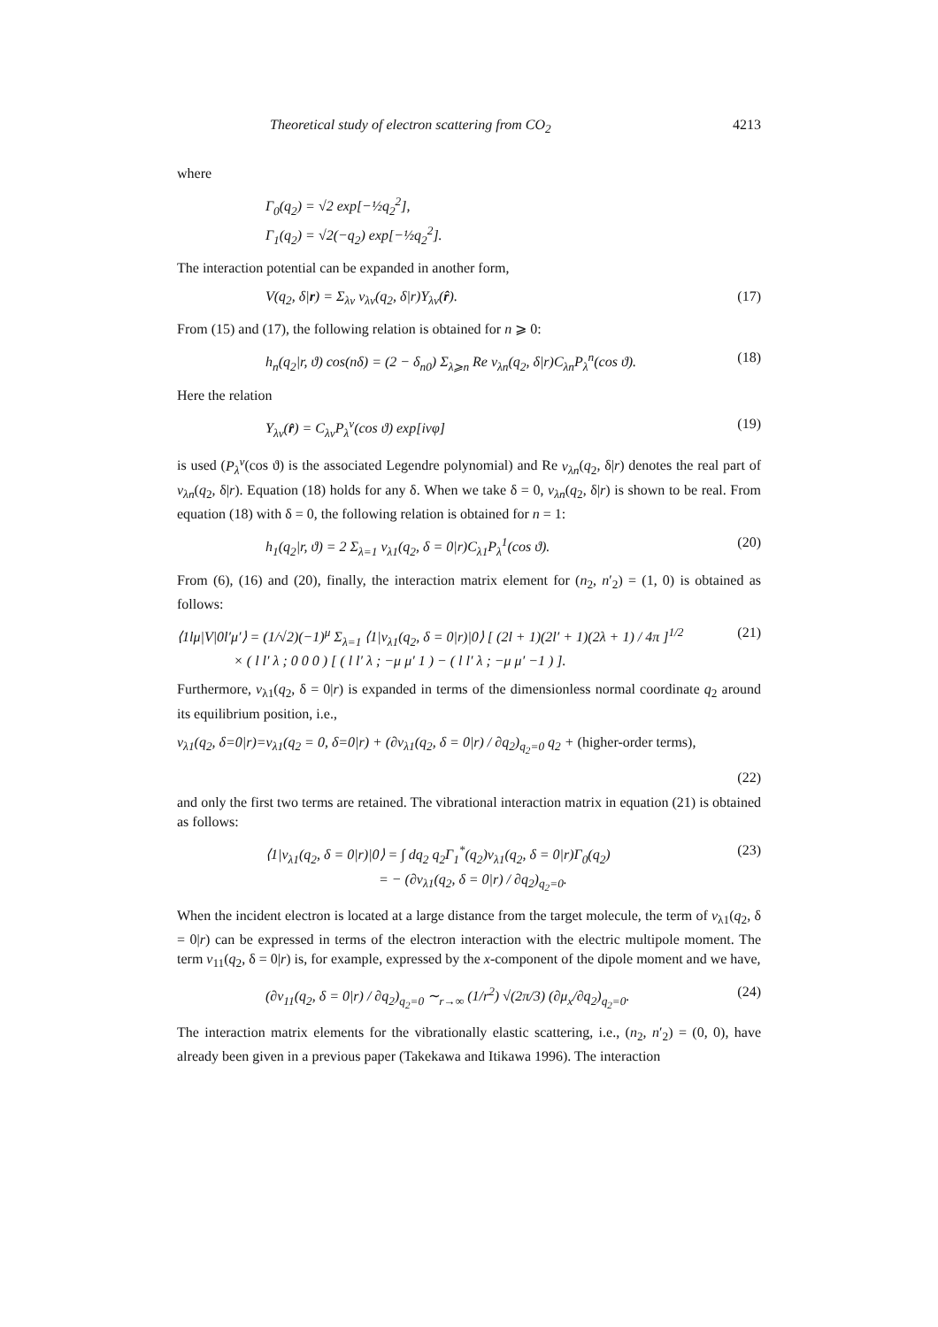Theoretical study of electron scattering from CO<sub>2</sub> 4213
where
Γ<sub>0</sub>(q<sub>2</sub>) = √2 exp[−½q<sub>2</sub><sup>2</sup>],
Γ<sub>1</sub>(q<sub>2</sub>) = √2(−q<sub>2</sub>) exp[−½q<sub>2</sub><sup>2</sup>].
The interaction potential can be expanded in another form,
V(q<sub>2</sub>, δ|r) = Σ<sub>λν</sub> v<sub>λν</sub>(q<sub>2</sub>, δ|r)Y<sub>λν</sub>(r̂). (17)
From (15) and (17), the following relation is obtained for n ⩾ 0:
h<sub>n</sub>(q<sub>2</sub>|r, ϑ) cos(nδ) = (2 − δ<sub>n0</sub>) Σ<sub>λ⩾n</sub> Re v<sub>λn</sub>(q<sub>2</sub>, δ|r)C<sub>λn</sub>P<sub>λ</sub><sup>n</sup>(cos ϑ). (18)
Here the relation
Y<sub>λν</sub>(r̂) = C<sub>λν</sub>P<sub>λ</sub><sup>ν</sup>(cos ϑ) exp[iνφ] (19)
is used (P<sub>λ</sub><sup>ν</sup>(cos ϑ) is the associated Legendre polynomial) and Re v<sub>λn</sub>(q<sub>2</sub>, δ|r) denotes the real part of v<sub>λn</sub>(q<sub>2</sub>, δ|r). Equation (18) holds for any δ. When we take δ = 0, v<sub>λn</sub>(q<sub>2</sub>, δ|r) is shown to be real. From equation (18) with δ = 0, the following relation is obtained for n = 1:
h<sub>1</sub>(q<sub>2</sub>|r, ϑ) = 2 Σ<sub>λ=1</sub> v<sub>λ1</sub>(q<sub>2</sub>, δ = 0|r)C<sub>λ1</sub>P<sub>λ</sub><sup>1</sup>(cos ϑ). (20)
From (6), (16) and (20), finally, the interaction matrix element for (n<sub>2</sub>, n′<sub>2</sub>) = (1, 0) is obtained as follows:
⟨1lμ|V|0l′μ′⟩ = (1/√2)(−1)<sup>μ</sup> Σ<sub>λ=1</sub> ⟨1|v<sub>λ1</sub>(q<sub>2</sub>, δ = 0|r)|0⟩ [ (2l + 1)(2l′ + 1)(2λ + 1) / 4π ]<sup>1/2</sup>
× ( l l′ λ ; 0 0 0 ) [ ( l l′ λ ; −μ μ′ 1 ) − ( l l′ λ ; −μ μ′ −1 ) ]. (21)
Furthermore, v<sub>λ1</sub>(q<sub>2</sub>, δ = 0|r) is expanded in terms of the dimensionless normal coordinate q<sub>2</sub> around its equilibrium position, i.e.,
v<sub>λ1</sub>(q<sub>2</sub>, δ=0|r)=v<sub>λ1</sub>(q<sub>2</sub> = 0, δ=0|r) + (∂v<sub>λ1</sub>(q<sub>2</sub>, δ = 0|r) / ∂q<sub>2</sub>)<sub>q<sub>2</sub>=0</sub> q<sub>2</sub> + (higher-order terms),
(22)
and only the first two terms are retained. The vibrational interaction matrix in equation (21) is obtained as follows:
⟨1|v<sub>λ1</sub>(q<sub>2</sub>, δ = 0|r)|0⟩ = ∫ dq<sub>2</sub> q<sub>2</sub>Γ<sub>1</sub><sup>*</sup>(q<sub>2</sub>)v<sub>λ1</sub>(q<sub>2</sub>, δ = 0|r)Γ<sub>0</sub>(q<sub>2</sub>)
= − (∂v<sub>λ1</sub>(q<sub>2</sub>, δ = 0|r) / ∂q<sub>2</sub>)<sub>q<sub>2</sub>=0</sub>. (23)
When the incident electron is located at a large distance from the target molecule, the term of v<sub>λ1</sub>(q<sub>2</sub>, δ = 0|r) can be expressed in terms of the electron interaction with the electric multipole moment. The term v<sub>11</sub>(q<sub>2</sub>, δ = 0|r) is, for example, expressed by the x-component of the dipole moment and we have,
(∂v<sub>11</sub>(q<sub>2</sub>, δ = 0|r) / ∂q<sub>2</sub>)<sub>q<sub>2</sub>=0</sub> ∼<sub>r→∞</sub> (1/r<sup>2</sup>) √(2π/3) (∂μ<sub>x</sub>/∂q<sub>2</sub>)<sub>q<sub>2</sub>=0</sub>. (24)
The interaction matrix elements for the vibrationally elastic scattering, i.e., (n<sub>2</sub>, n′<sub>2</sub>) = (0, 0), have already been given in a previous paper (Takekawa and Itikawa 1996). The interaction